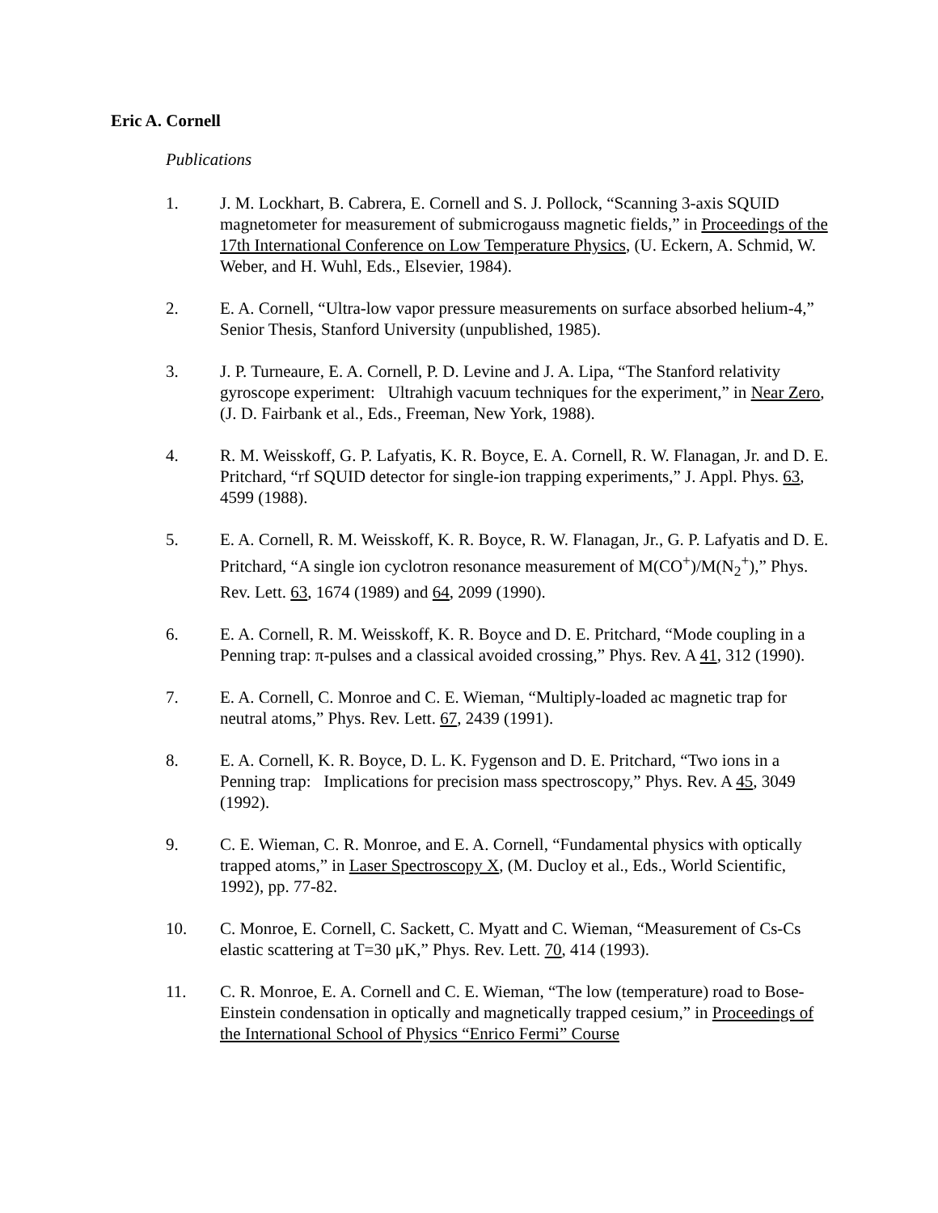Eric A. Cornell
Publications
1. J. M. Lockhart, B. Cabrera, E. Cornell and S. J. Pollock, “Scanning 3-axis SQUID magnetometer for measurement of submicrogauss magnetic fields,” in Proceedings of the 17th International Conference on Low Temperature Physics, (U. Eckern, A. Schmid, W. Weber, and H. Wuhl, Eds., Elsevier, 1984).
2. E. A. Cornell, “Ultra-low vapor pressure measurements on surface absorbed helium-4,” Senior Thesis, Stanford University (unpublished, 1985).
3. J. P. Turneaure, E. A. Cornell, P. D. Levine and J. A. Lipa, “The Stanford relativity gyroscope experiment: Ultrahigh vacuum techniques for the experiment,” in Near Zero, (J. D. Fairbank et al., Eds., Freeman, New York, 1988).
4. R. M. Weisskoff, G. P. Lafyatis, K. R. Boyce, E. A. Cornell, R. W. Flanagan, Jr. and D. E. Pritchard, “rf SQUID detector for single-ion trapping experiments,” J. Appl. Phys. 63, 4599 (1988).
5. E. A. Cornell, R. M. Weisskoff, K. R. Boyce, R. W. Flanagan, Jr., G. P. Lafyatis and D. E. Pritchard, “A single ion cyclotron resonance measurement of M(CO<sup>+</sup>)/M(N<sub>2</sub><sup>+</sup>),” Phys. Rev. Lett. 63, 1674 (1989) and 64, 2099 (1990).
6. E. A. Cornell, R. M. Weisskoff, K. R. Boyce and D. E. Pritchard, “Mode coupling in a Penning trap: π-pulses and a classical avoided crossing,” Phys. Rev. A 41, 312 (1990).
7. E. A. Cornell, C. Monroe and C. E. Wieman, “Multiply-loaded ac magnetic trap for neutral atoms,” Phys. Rev. Lett. 67, 2439 (1991).
8. E. A. Cornell, K. R. Boyce, D. L. K. Fygenson and D. E. Pritchard, “Two ions in a Penning trap: Implications for precision mass spectroscopy,” Phys. Rev. A 45, 3049 (1992).
9. C. E. Wieman, C. R. Monroe, and E. A. Cornell, “Fundamental physics with optically trapped atoms,” in Laser Spectroscopy X, (M. Ducloy et al., Eds., World Scientific, 1992), pp. 77-82.
10. C. Monroe, E. Cornell, C. Sackett, C. Myatt and C. Wieman, “Measurement of Cs-Cs elastic scattering at T=30 μK,” Phys. Rev. Lett. 70, 414 (1993).
11. C. R. Monroe, E. A. Cornell and C. E. Wieman, “The low (temperature) road to Bose-Einstein condensation in optically and magnetically trapped cesium,” in Proceedings of the International School of Physics “Enrico Fermi” Course